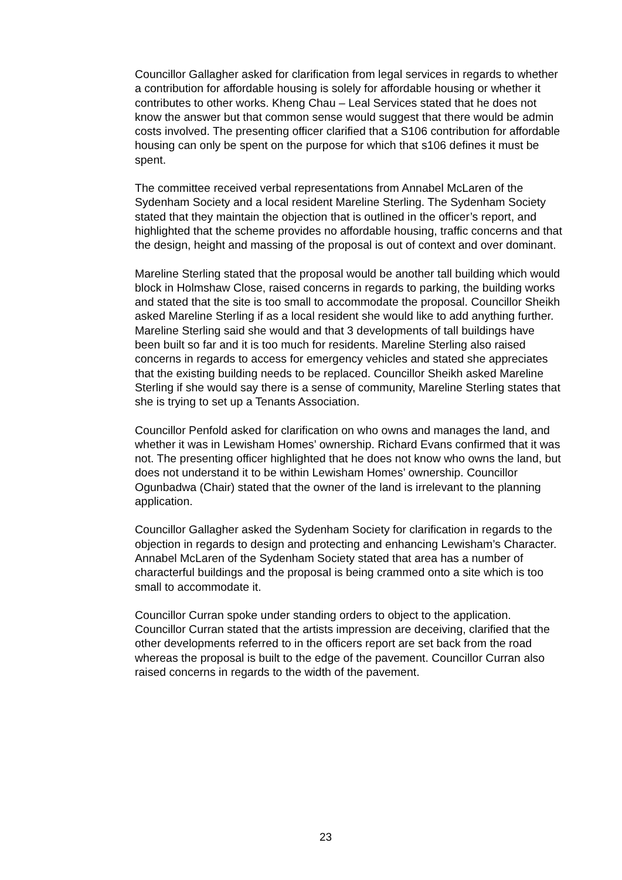Councillor Gallagher asked for clarification from legal services in regards to whether a contribution for affordable housing is solely for affordable housing or whether it contributes to other works. Kheng Chau – Leal Services stated that he does not know the answer but that common sense would suggest that there would be admin costs involved. The presenting officer clarified that a S106 contribution for affordable housing can only be spent on the purpose for which that s106 defines it must be spent.
The committee received verbal representations from Annabel McLaren of the Sydenham Society and a local resident Mareline Sterling. The Sydenham Society stated that they maintain the objection that is outlined in the officer’s report, and highlighted that the scheme provides no affordable housing, traffic concerns and that the design, height and massing of the proposal is out of context and over dominant.
Mareline Sterling stated that the proposal would be another tall building which would block in Holmshaw Close, raised concerns in regards to parking, the building works and stated that the site is too small to accommodate the proposal. Councillor Sheikh asked Mareline Sterling if as a local resident she would like to add anything further. Mareline Sterling said she would and that 3 developments of tall buildings have been built so far and it is too much for residents. Mareline Sterling also raised concerns in regards to access for emergency vehicles and stated she appreciates that the existing building needs to be replaced. Councillor Sheikh asked Mareline Sterling if she would say there is a sense of community, Mareline Sterling states that she is trying to set up a Tenants Association.
Councillor Penfold asked for clarification on who owns and manages the land, and whether it was in Lewisham Homes’ ownership. Richard Evans confirmed that it was not. The presenting officer highlighted that he does not know who owns the land, but does not understand it to be within Lewisham Homes’ ownership. Councillor Ogunbadwa (Chair) stated that the owner of the land is irrelevant to the planning application.
Councillor Gallagher asked the Sydenham Society for clarification in regards to the objection in regards to design and protecting and enhancing Lewisham’s Character. Annabel McLaren of the Sydenham Society stated that area has a number of characterful buildings and the proposal is being crammed onto a site which is too small to accommodate it.
Councillor Curran spoke under standing orders to object to the application. Councillor Curran stated that the artists impression are deceiving, clarified that the other developments referred to in the officers report are set back from the road whereas the proposal is built to the edge of the pavement. Councillor Curran also raised concerns in regards to the width of the pavement.
23